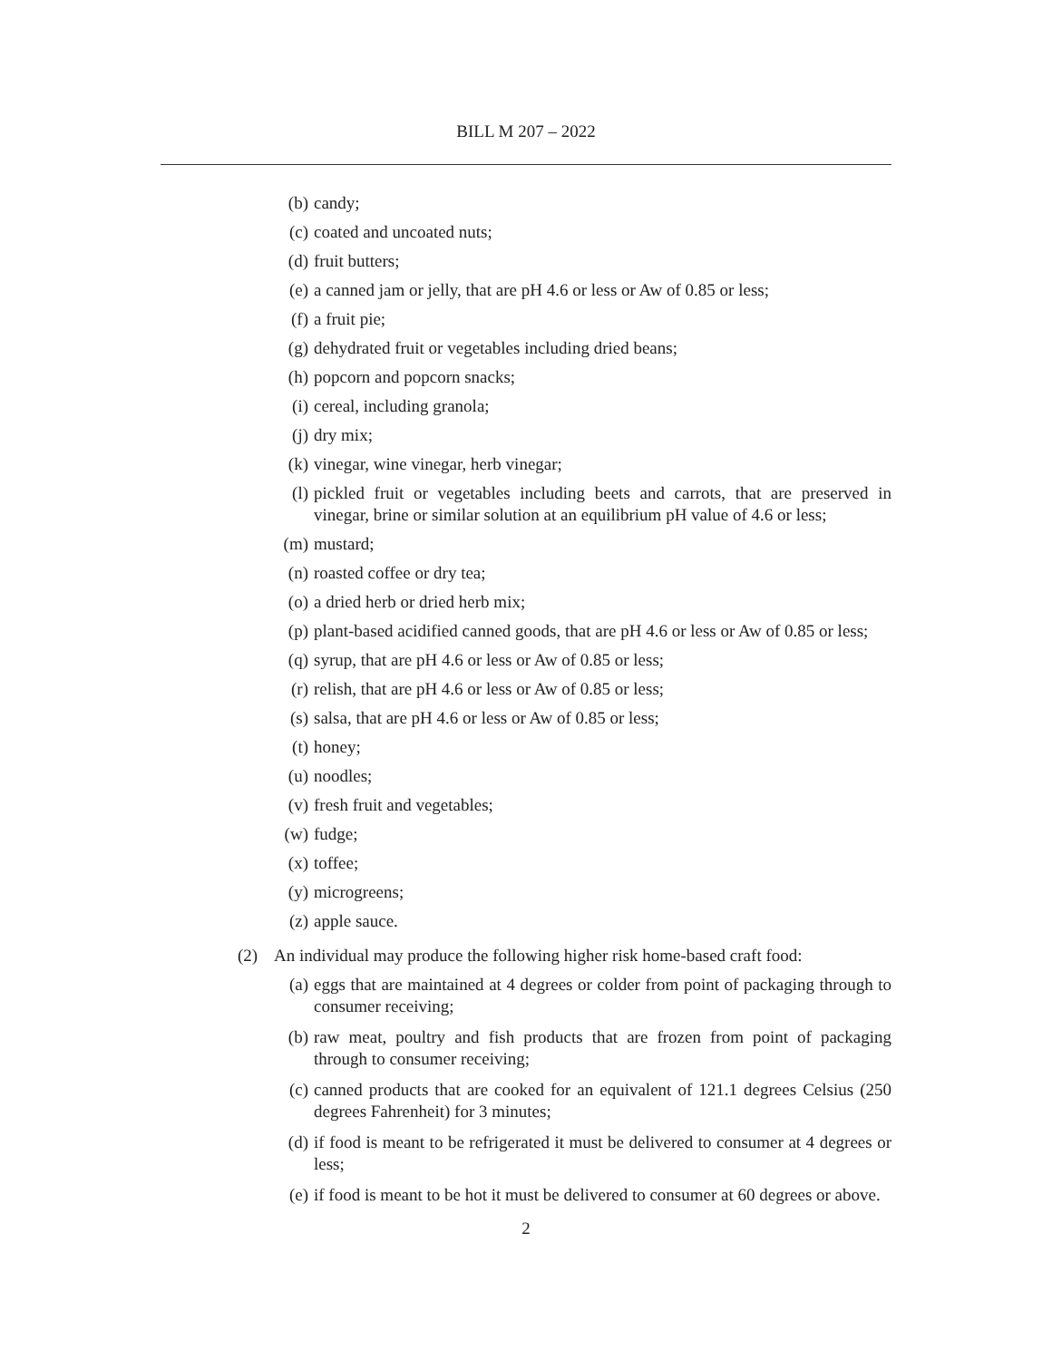BILL M 207 – 2022
(b) candy;
(c) coated and uncoated nuts;
(d) fruit butters;
(e) a canned jam or jelly, that are pH 4.6 or less or Aw of 0.85 or less;
(f) a fruit pie;
(g) dehydrated fruit or vegetables including dried beans;
(h) popcorn and popcorn snacks;
(i) cereal, including granola;
(j) dry mix;
(k) vinegar, wine vinegar, herb vinegar;
(l) pickled fruit or vegetables including beets and carrots, that are preserved in vinegar, brine or similar solution at an equilibrium pH value of 4.6 or less;
(m) mustard;
(n) roasted coffee or dry tea;
(o) a dried herb or dried herb mix;
(p) plant-based acidified canned goods, that are pH 4.6 or less or Aw of 0.85 or less;
(q) syrup, that are pH 4.6 or less or Aw of 0.85 or less;
(r) relish, that are pH 4.6 or less or Aw of 0.85 or less;
(s) salsa, that are pH 4.6 or less or Aw of 0.85 or less;
(t) honey;
(u) noodles;
(v) fresh fruit and vegetables;
(w) fudge;
(x) toffee;
(y) microgreens;
(z) apple sauce.
(2) An individual may produce the following higher risk home-based craft food:
(a) eggs that are maintained at 4 degrees or colder from point of packaging through to consumer receiving;
(b) raw meat, poultry and fish products that are frozen from point of packaging through to consumer receiving;
(c) canned products that are cooked for an equivalent of 121.1 degrees Celsius (250 degrees Fahrenheit) for 3 minutes;
(d) if food is meant to be refrigerated it must be delivered to consumer at 4 degrees or less;
(e) if food is meant to be hot it must be delivered to consumer at 60 degrees or above.
2